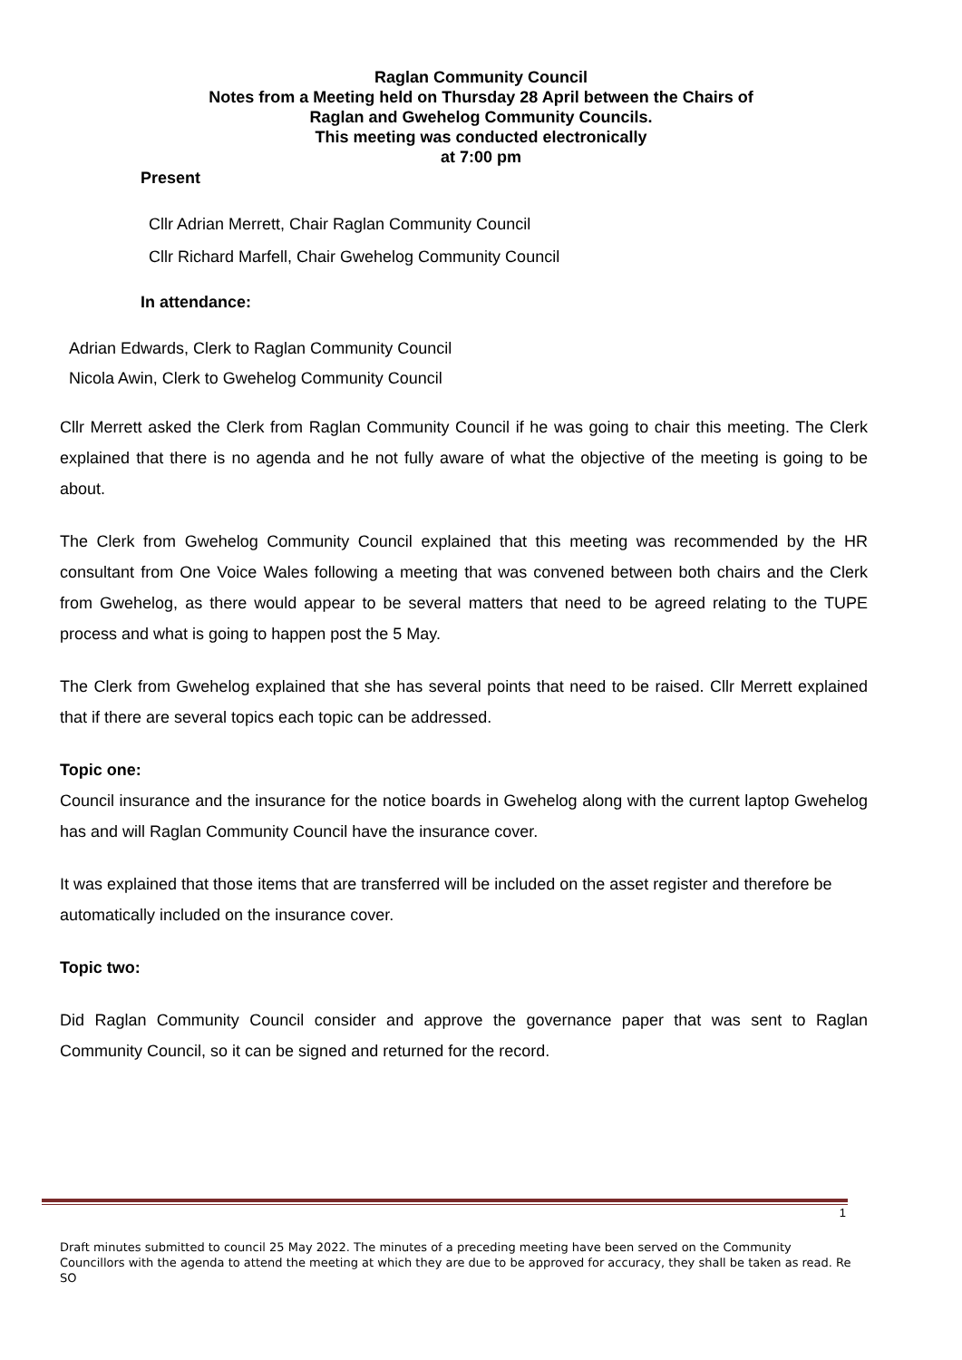Raglan Community Council
Notes from a Meeting held on Thursday 28 April between the Chairs of
Raglan and Gwehelog Community Councils.
This meeting was conducted electronically
at 7:00 pm
Present
Cllr Adrian Merrett, Chair Raglan Community Council
Cllr Richard Marfell, Chair Gwehelog Community Council
In attendance:
Adrian Edwards, Clerk to Raglan Community Council
Nicola Awin, Clerk to Gwehelog Community Council
Cllr Merrett asked the Clerk from Raglan Community Council if he was going to chair this meeting. The Clerk explained that there is no agenda and he not fully aware of what the objective of the meeting is going to be about.
The Clerk from Gwehelog Community Council explained that this meeting was recommended by the HR consultant from One Voice Wales following a meeting that was convened between both chairs and the Clerk from Gwehelog, as there would appear to be several matters that need to be agreed relating to the TUPE process and what is going to happen post the 5 May.
The Clerk from Gwehelog explained that she has several points that need to be raised. Cllr Merrett explained that if there are several topics each topic can be addressed.
Topic one:
Council insurance and the insurance for the notice boards in Gwehelog along with the current laptop Gwehelog has and will Raglan Community Council have the insurance cover.
It was explained that those items that are transferred will be included on the asset register and therefore be automatically included on the insurance cover.
Topic two:
Did Raglan Community Council consider and approve the governance paper that was sent to Raglan Community Council, so it can be signed and returned for the record.
1
Draft minutes submitted to council 25 May 2022. The minutes of a preceding meeting have been served on the Community Councillors with the agenda to attend the meeting at which they are due to be approved for accuracy, they shall be taken as read. Re SO